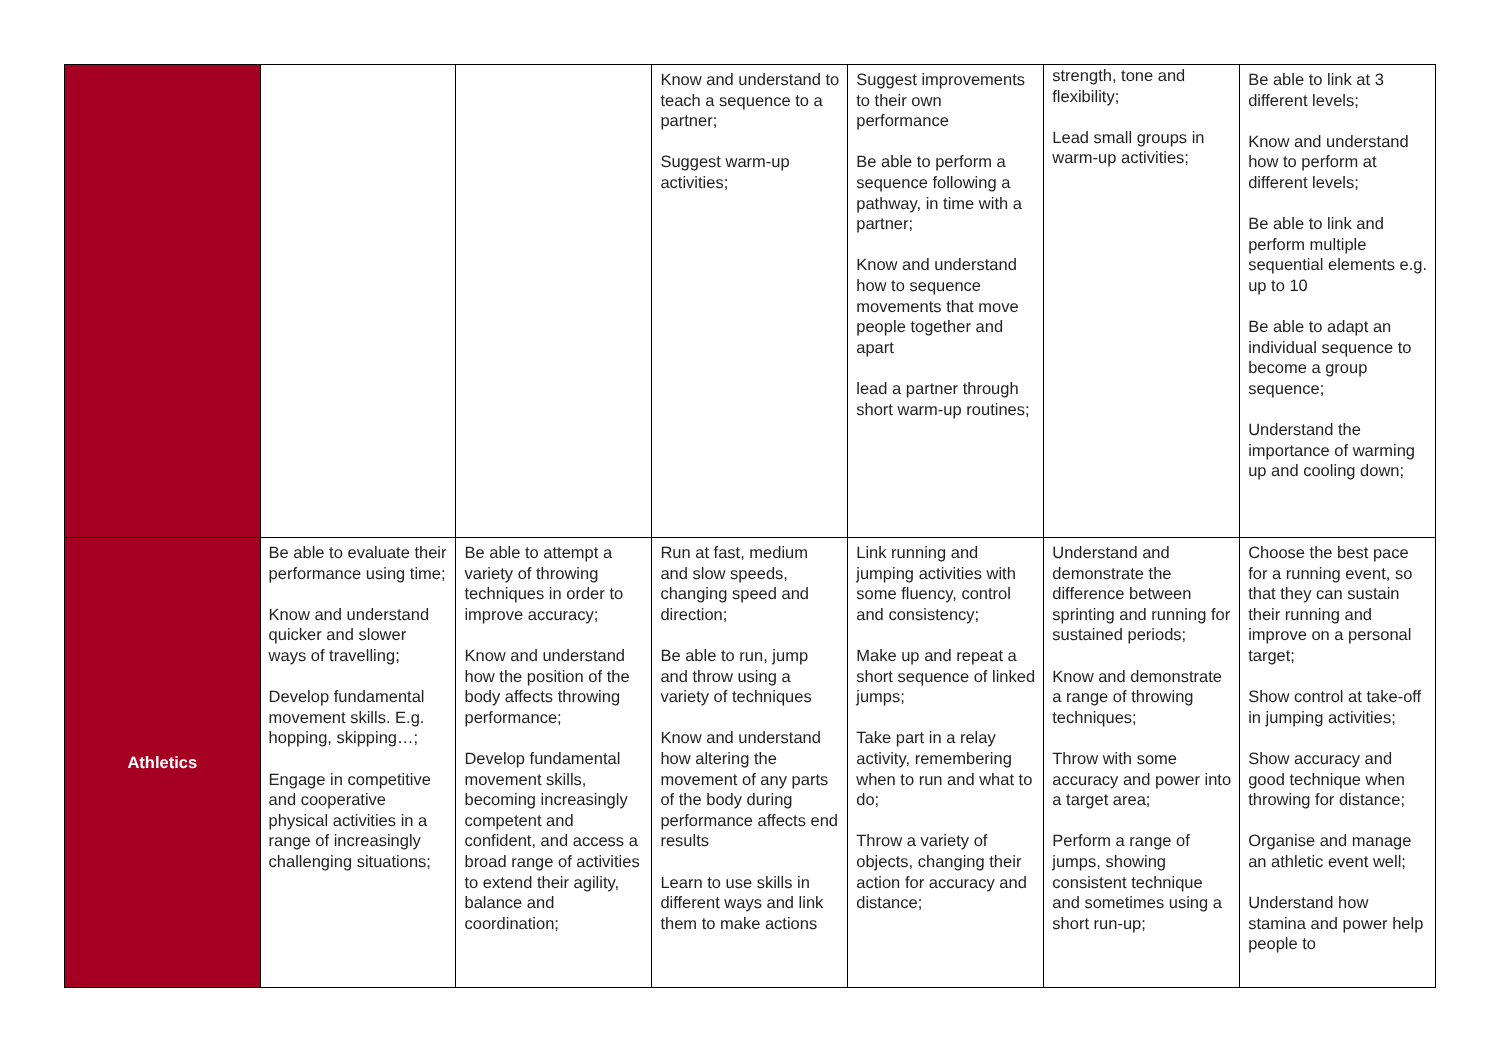| | | | Know and understand to teach a sequence to a partner; Suggest warm-up activities; | Suggest improvements to their own performance Be able to perform a sequence following a pathway, in time with a partner; Know and understand how to sequence movements that move people together and apart lead a partner through short warm-up routines; | strength, tone and flexibility; Lead small groups in warm-up activities; | Be able to link at 3 different levels; Know and understand how to perform at different levels; Be able to link and perform multiple sequential elements e.g. up to 10 Be able to adapt an individual sequence to become a group sequence; Understand the importance of warming up and cooling down; |
| Athletics | Be able to evaluate their performance using time; Know and understand quicker and slower ways of travelling; Develop fundamental movement skills. E.g. hopping, skipping…; Engage in competitive and cooperative physical activities in a range of increasingly challenging situations; | Be able to attempt a variety of throwing techniques in order to improve accuracy; Know and understand how the position of the body affects throwing performance; Develop fundamental movement skills, becoming increasingly competent and confident, and access a broad range of activities to extend their agility, balance and coordination; | Run at fast, medium and slow speeds, changing speed and direction; Be able to run, jump and throw using a variety of techniques Know and understand how altering the movement of any parts of the body during performance affects end results Learn to use skills in different ways and link them to make actions | Link running and jumping activities with some fluency, control and consistency; Make up and repeat a short sequence of linked jumps; Take part in a relay activity, remembering when to run and what to do; Throw a variety of objects, changing their action for accuracy and distance; | Understand and demonstrate the difference between sprinting and running for sustained periods; Know and demonstrate a range of throwing techniques; Throw with some accuracy and power into a target area; Perform a range of jumps, showing consistent technique and sometimes using a short run-up; | Choose the best pace for a running event, so that they can sustain their running and improve on a personal target; Show control at take-off in jumping activities; Show accuracy and good technique when throwing for distance; Organise and manage an athletic event well; Understand how stamina and power help people to |